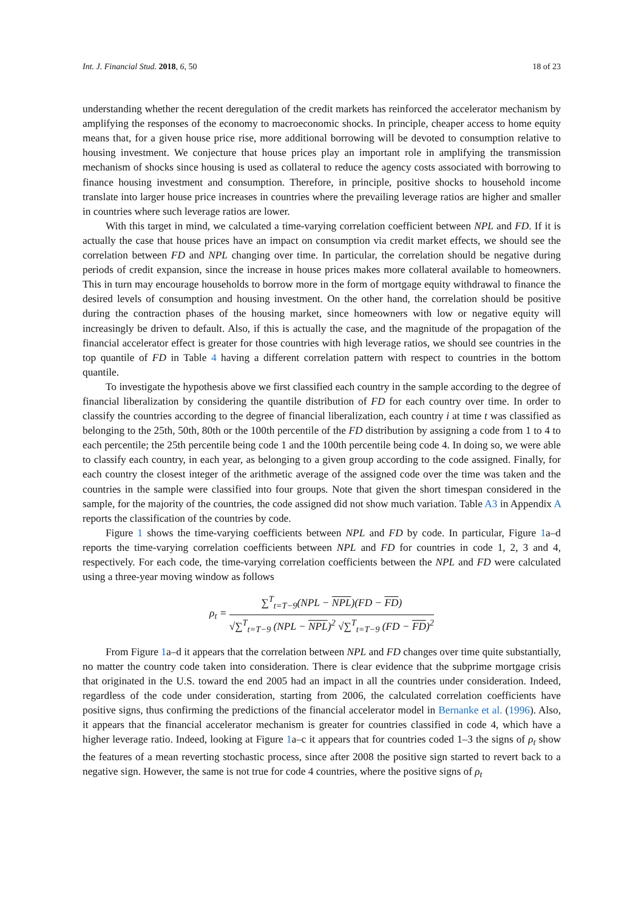Int. J. Financial Stud. 2018, 6, 50 18 of 23
understanding whether the recent deregulation of the credit markets has reinforced the accelerator mechanism by amplifying the responses of the economy to macroeconomic shocks. In principle, cheaper access to home equity means that, for a given house price rise, more additional borrowing will be devoted to consumption relative to housing investment. We conjecture that house prices play an important role in amplifying the transmission mechanism of shocks since housing is used as collateral to reduce the agency costs associated with borrowing to finance housing investment and consumption. Therefore, in principle, positive shocks to household income translate into larger house price increases in countries where the prevailing leverage ratios are higher and smaller in countries where such leverage ratios are lower.
With this target in mind, we calculated a time-varying correlation coefficient between NPL and FD. If it is actually the case that house prices have an impact on consumption via credit market effects, we should see the correlation between FD and NPL changing over time. In particular, the correlation should be negative during periods of credit expansion, since the increase in house prices makes more collateral available to homeowners. This in turn may encourage households to borrow more in the form of mortgage equity withdrawal to finance the desired levels of consumption and housing investment. On the other hand, the correlation should be positive during the contraction phases of the housing market, since homeowners with low or negative equity will increasingly be driven to default. Also, if this is actually the case, and the magnitude of the propagation of the financial accelerator effect is greater for those countries with high leverage ratios, we should see countries in the top quantile of FD in Table 4 having a different correlation pattern with respect to countries in the bottom quantile.
To investigate the hypothesis above we first classified each country in the sample according to the degree of financial liberalization by considering the quantile distribution of FD for each country over time. In order to classify the countries according to the degree of financial liberalization, each country i at time t was classified as belonging to the 25th, 50th, 80th or the 100th percentile of the FD distribution by assigning a code from 1 to 4 to each percentile; the 25th percentile being code 1 and the 100th percentile being code 4. In doing so, we were able to classify each country, in each year, as belonging to a given group according to the code assigned. Finally, for each country the closest integer of the arithmetic average of the assigned code over the time was taken and the countries in the sample were classified into four groups. Note that given the short timespan considered in the sample, for the majority of the countries, the code assigned did not show much variation. Table A3 in Appendix A reports the classification of the countries by code.
Figure 1 shows the time-varying coefficients between NPL and FD by code. In particular, Figure 1a–d reports the time-varying correlation coefficients between NPL and FD for countries in code 1, 2, 3 and 4, respectively. For each code, the time-varying correlation coefficients between the NPL and FD were calculated using a three-year moving window as follows
ρ<sub>t</sub> = ∑<sup>T</sup><sub>t=T−9</sub>(NPL − NPL)(FD − FD) √∑<sup>T</sup><sub>t=T−9</sub> (NPL − NPL)<sup>2</sup> √∑<sup>T</sup><sub>t=T−9</sub> (FD − FD)<sup>2</sup>
From Figure 1a–d it appears that the correlation between NPL and FD changes over time quite substantially, no matter the country code taken into consideration. There is clear evidence that the subprime mortgage crisis that originated in the U.S. toward the end 2005 had an impact in all the countries under consideration. Indeed, regardless of the code under consideration, starting from 2006, the calculated correlation coefficients have positive signs, thus confirming the predictions of the financial accelerator model in Bernanke et al. (1996). Also, it appears that the financial accelerator mechanism is greater for countries classified in code 4, which have a higher leverage ratio. Indeed, looking at Figure 1a–c it appears that for countries coded 1–3 the signs of ρ<sub>t</sub> show the features of a mean reverting stochastic process, since after 2008 the positive sign started to revert back to a negative sign. However, the same is not true for code 4 countries, where the positive signs of ρ<sub>t</sub>